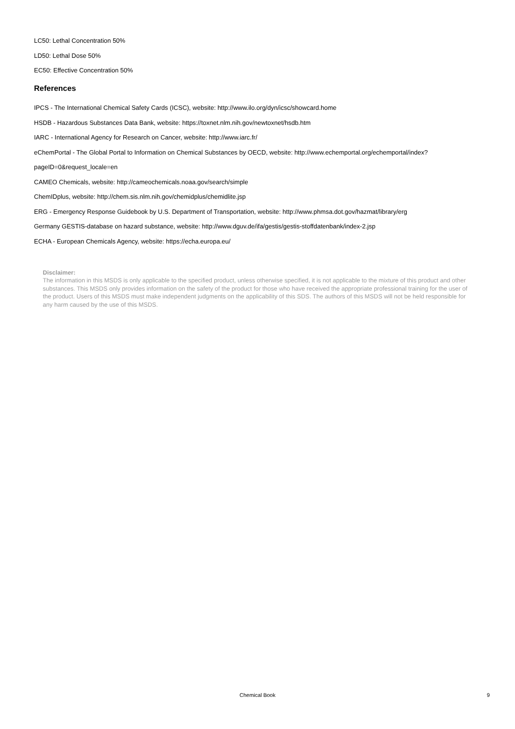LC50: Lethal Concentration 50%
LD50: Lethal Dose 50%
EC50: Effective Concentration 50%
References
IPCS - The International Chemical Safety Cards (ICSC), website: http://www.ilo.org/dyn/icsc/showcard.home
HSDB - Hazardous Substances Data Bank, website: https://toxnet.nlm.nih.gov/newtoxnet/hsdb.htm
IARC - International Agency for Research on Cancer, website: http://www.iarc.fr/
eChemPortal - The Global Portal to Information on Chemical Substances by OECD, website: http://www.echemportal.org/echemportal/index?
pageID=0&request_locale=en
CAMEO Chemicals, website: http://cameochemicals.noaa.gov/search/simple
ChemIDplus, website: http://chem.sis.nlm.nih.gov/chemidplus/chemidlite.jsp
ERG - Emergency Response Guidebook by U.S. Department of Transportation, website: http://www.phmsa.dot.gov/hazmat/library/erg
Germany GESTIS-database on hazard substance, website: http://www.dguv.de/ifa/gestis/gestis-stoffdatenbank/index-2.jsp
ECHA - European Chemicals Agency, website: https://echa.europa.eu/
Disclaimer:
The information in this MSDS is only applicable to the specified product, unless otherwise specified, it is not applicable to the mixture of this product and other substances. This MSDS only provides information on the safety of the product for those who have received the appropriate professional training for the user of the product. Users of this MSDS must make independent judgments on the applicability of this SDS. The authors of this MSDS will not be held responsible for any harm caused by the use of this MSDS.
Chemical Book
9